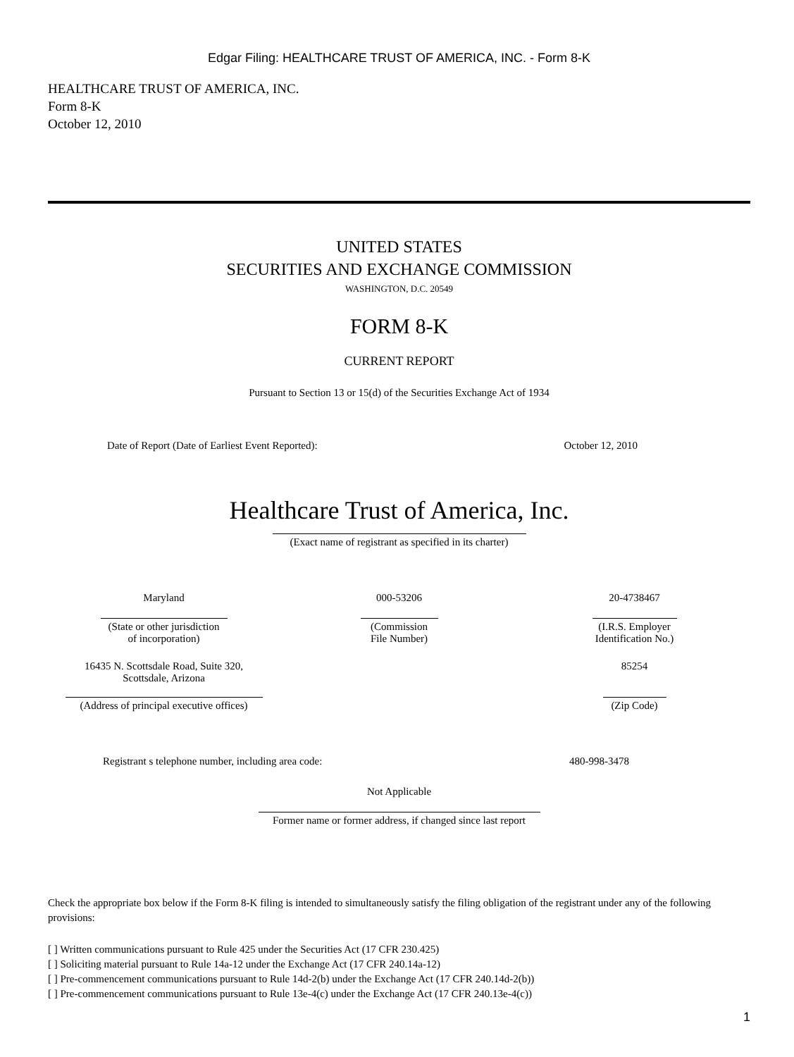Edgar Filing: HEALTHCARE TRUST OF AMERICA, INC. - Form 8-K
HEALTHCARE TRUST OF AMERICA, INC.
Form 8-K
October 12, 2010
UNITED STATES
SECURITIES AND EXCHANGE COMMISSION
WASHINGTON, D.C. 20549
FORM 8-K
CURRENT REPORT
Pursuant to Section 13 or 15(d) of the Securities Exchange Act of 1934
| Date of Report (Date of Earliest Event Reported): | October 12, 2010 |
Healthcare Trust of America, Inc.
(Exact name of registrant as specified in its charter)
| Maryland | 000-53206 | 20-4738467 |
| (State or other jurisdiction of incorporation) | (Commission File Number) | (I.R.S. Employer Identification No.) |
| 16435 N. Scottsdale Road, Suite 320, Scottsdale, Arizona | | 85254 |
| (Address of principal executive offices) | | (Zip Code) |
| Registrant s telephone number, including area code: | 480-998-3478 |
Not Applicable
Former name or former address, if changed since last report
Check the appropriate box below if the Form 8-K filing is intended to simultaneously satisfy the filing obligation of the registrant under any of the following provisions:
[ ] Written communications pursuant to Rule 425 under the Securities Act (17 CFR 230.425)
[ ] Soliciting material pursuant to Rule 14a-12 under the Exchange Act (17 CFR 240.14a-12)
[ ] Pre-commencement communications pursuant to Rule 14d-2(b) under the Exchange Act (17 CFR 240.14d-2(b))
[ ] Pre-commencement communications pursuant to Rule 13e-4(c) under the Exchange Act (17 CFR 240.13e-4(c))
1